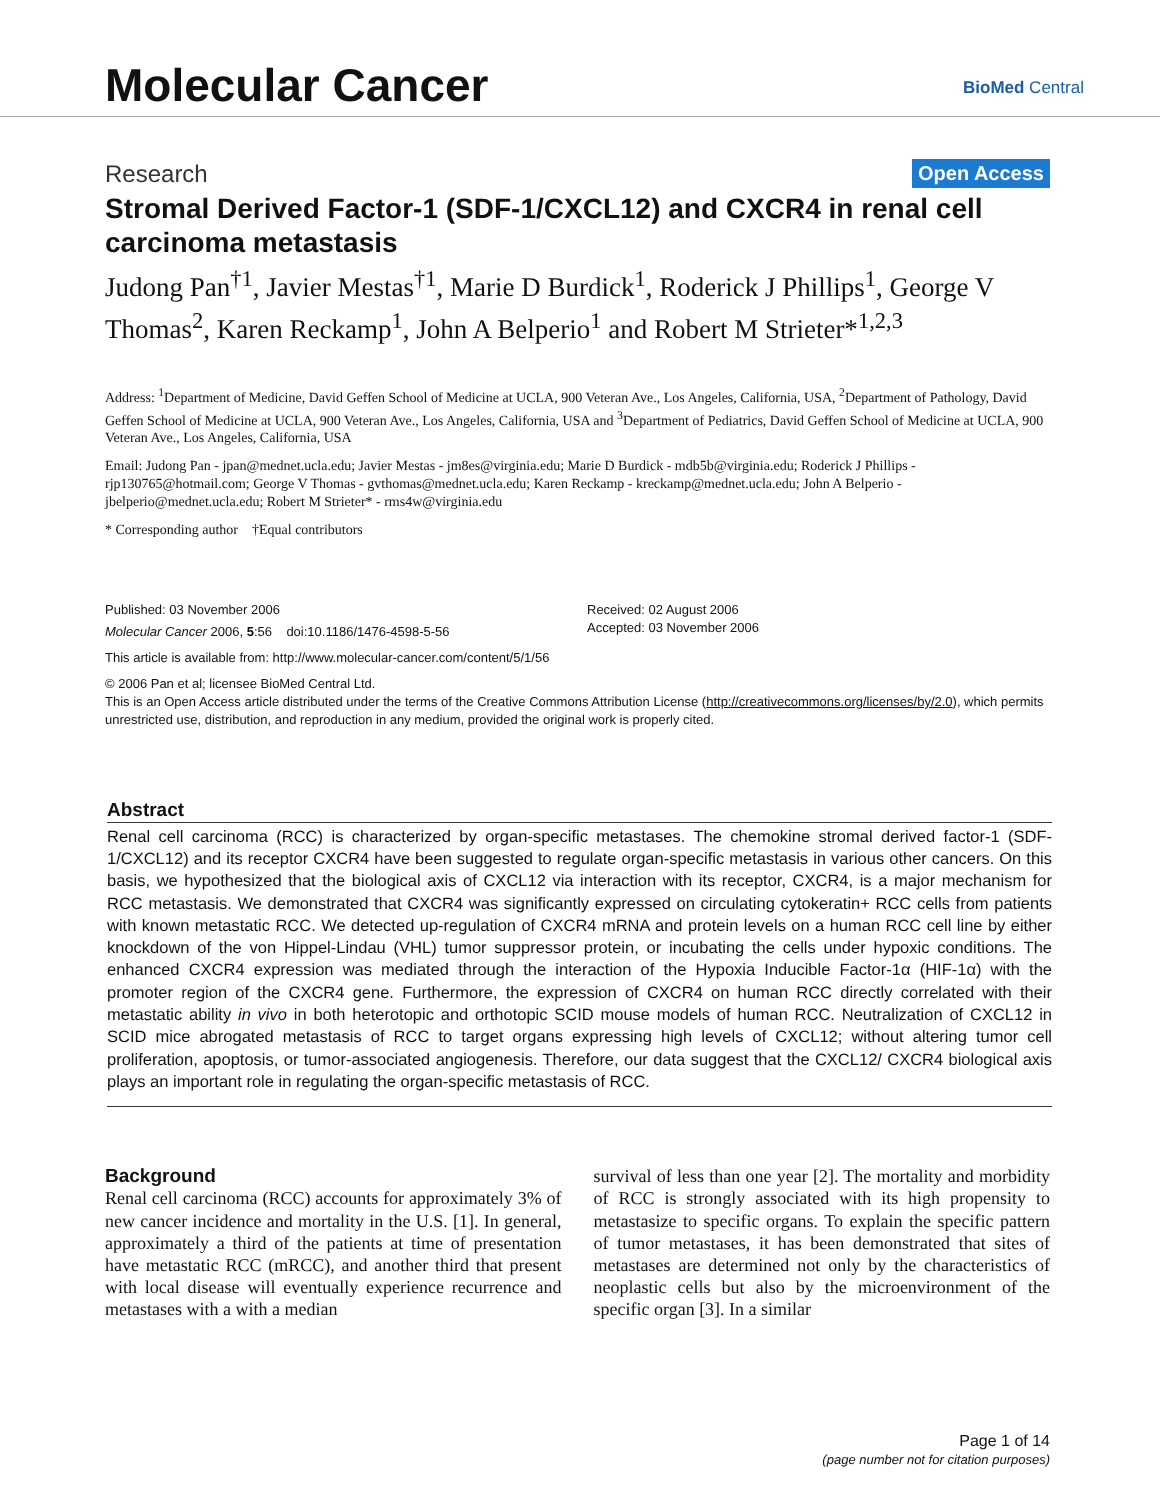Molecular Cancer BioMed Central
Research Open Access
Stromal Derived Factor-1 (SDF-1/CXCL12) and CXCR4 in renal cell carcinoma metastasis
Judong Pan<sup>†1</sup>, Javier Mestas<sup>†1</sup>, Marie D Burdick<sup>1</sup>, Roderick J Phillips<sup>1</sup>, George V Thomas<sup>2</sup>, Karen Reckamp<sup>1</sup>, John A Belperio<sup>1</sup> and Robert M Strieter*<sup>1,2,3</sup>
Address: <sup>1</sup>Department of Medicine, David Geffen School of Medicine at UCLA, 900 Veteran Ave., Los Angeles, California, USA, <sup>2</sup>Department of Pathology, David Geffen School of Medicine at UCLA, 900 Veteran Ave., Los Angeles, California, USA and <sup>3</sup>Department of Pediatrics, David Geffen School of Medicine at UCLA, 900 Veteran Ave., Los Angeles, California, USA
Email: Judong Pan - jpan@mednet.ucla.edu; Javier Mestas - jm8es@virginia.edu; Marie D Burdick - mdb5b@virginia.edu; Roderick J Phillips - rjp130765@hotmail.com; George V Thomas - gvthomas@mednet.ucla.edu; Karen Reckamp - kreckamp@mednet.ucla.edu; John A Belperio - jbelperio@mednet.ucla.edu; Robert M Strieter* - rms4w@virginia.edu
* Corresponding author †Equal contributors
Published: 03 November 2006
Molecular Cancer 2006, 5:56 doi:10.1186/1476-4598-5-56
Received: 02 August 2006
Accepted: 03 November 2006
This article is available from: http://www.molecular-cancer.com/content/5/1/56
© 2006 Pan et al; licensee BioMed Central Ltd.
This is an Open Access article distributed under the terms of the Creative Commons Attribution License (http://creativecommons.org/licenses/by/2.0), which permits unrestricted use, distribution, and reproduction in any medium, provided the original work is properly cited.
Abstract
Renal cell carcinoma (RCC) is characterized by organ-specific metastases. The chemokine stromal derived factor-1 (SDF-1/CXCL12) and its receptor CXCR4 have been suggested to regulate organ-specific metastasis in various other cancers. On this basis, we hypothesized that the biological axis of CXCL12 via interaction with its receptor, CXCR4, is a major mechanism for RCC metastasis. We demonstrated that CXCR4 was significantly expressed on circulating cytokeratin+ RCC cells from patients with known metastatic RCC. We detected up-regulation of CXCR4 mRNA and protein levels on a human RCC cell line by either knockdown of the von Hippel-Lindau (VHL) tumor suppressor protein, or incubating the cells under hypoxic conditions. The enhanced CXCR4 expression was mediated through the interaction of the Hypoxia Inducible Factor-1α (HIF-1α) with the promoter region of the CXCR4 gene. Furthermore, the expression of CXCR4 on human RCC directly correlated with their metastatic ability in vivo in both heterotopic and orthotopic SCID mouse models of human RCC. Neutralization of CXCL12 in SCID mice abrogated metastasis of RCC to target organs expressing high levels of CXCL12; without altering tumor cell proliferation, apoptosis, or tumor-associated angiogenesis. Therefore, our data suggest that the CXCL12/ CXCR4 biological axis plays an important role in regulating the organ-specific metastasis of RCC.
Background
Renal cell carcinoma (RCC) accounts for approximately 3% of new cancer incidence and mortality in the U.S. [1]. In general, approximately a third of the patients at time of presentation have metastatic RCC (mRCC), and another third that present with local disease will eventually experience recurrence and metastases with a with a median
survival of less than one year [2]. The mortality and morbidity of RCC is strongly associated with its high propensity to metastasize to specific organs. To explain the specific pattern of tumor metastases, it has been demonstrated that sites of metastases are determined not only by the characteristics of neoplastic cells but also by the microenvironment of the specific organ [3]. In a similar
Page 1 of 14
(page number not for citation purposes)